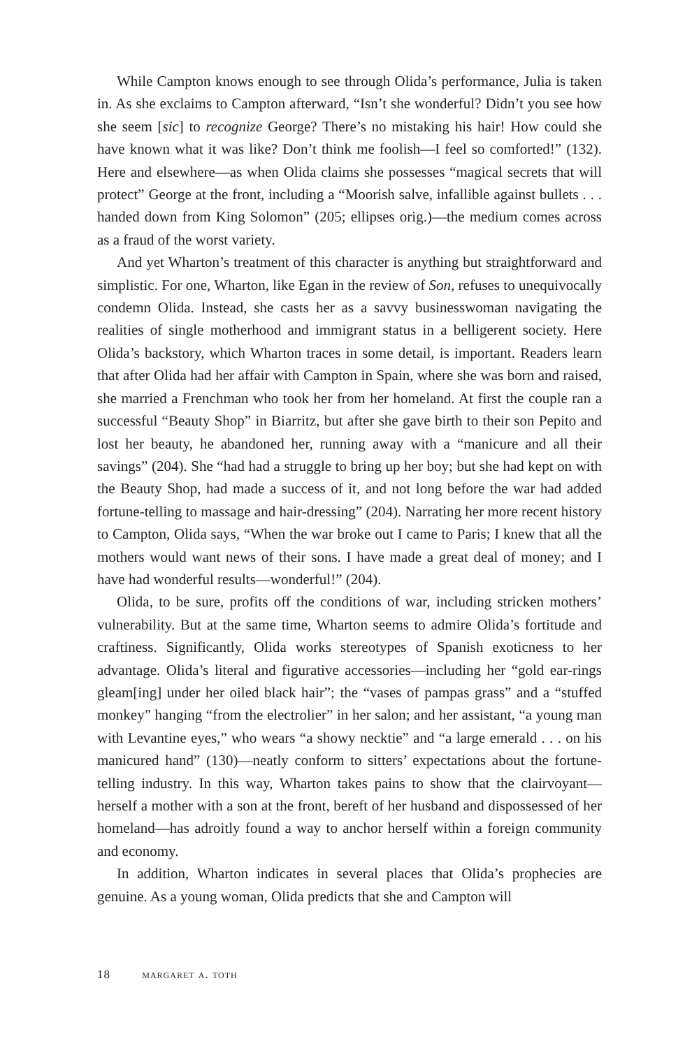While Campton knows enough to see through Olida’s performance, Julia is taken in. As she exclaims to Campton afterward, “Isn’t she wonderful? Didn’t you see how she seem [sic] to recognize George? There’s no mistaking his hair! How could she have known what it was like? Don’t think me foolish—I feel so comforted!” (132). Here and elsewhere—as when Olida claims she possesses “magical secrets that will protect” George at the front, including a “Moorish salve, infallible against bullets . . . handed down from King Solomon” (205; ellipses orig.)—the medium comes across as a fraud of the worst variety.
And yet Wharton’s treatment of this character is anything but straightforward and simplistic. For one, Wharton, like Egan in the review of Son, refuses to unequivocally condemn Olida. Instead, she casts her as a savvy businesswoman navigating the realities of single motherhood and immigrant status in a belligerent society. Here Olida’s backstory, which Wharton traces in some detail, is important. Readers learn that after Olida had her affair with Campton in Spain, where she was born and raised, she married a Frenchman who took her from her homeland. At first the couple ran a successful “Beauty Shop” in Biarritz, but after she gave birth to their son Pepito and lost her beauty, he abandoned her, running away with a “manicure and all their savings” (204). She “had had a struggle to bring up her boy; but she had kept on with the Beauty Shop, had made a success of it, and not long before the war had added fortune-telling to massage and hair-dressing” (204). Narrating her more recent history to Campton, Olida says, “When the war broke out I came to Paris; I knew that all the mothers would want news of their sons. I have made a great deal of money; and I have had wonderful results—wonderful!” (204).
Olida, to be sure, profits off the conditions of war, including stricken mothers’ vulnerability. But at the same time, Wharton seems to admire Olida’s fortitude and craftiness. Significantly, Olida works stereotypes of Spanish exoticness to her advantage. Olida’s literal and figurative accessories—including her “gold ear-rings gleam[ing] under her oiled black hair”; the “vases of pampas grass” and a “stuffed monkey” hanging “from the electrolier” in her salon; and her assistant, “a young man with Levantine eyes,” who wears “a showy necktie” and “a large emerald . . . on his manicured hand” (130)—neatly conform to sitters’ expectations about the fortune-telling industry. In this way, Wharton takes pains to show that the clairvoyant—herself a mother with a son at the front, bereft of her husband and dispossessed of her homeland—has adroitly found a way to anchor herself within a foreign community and economy.
In addition, Wharton indicates in several places that Olida’s prophecies are genuine. As a young woman, Olida predicts that she and Campton will
18 margaret a. toth